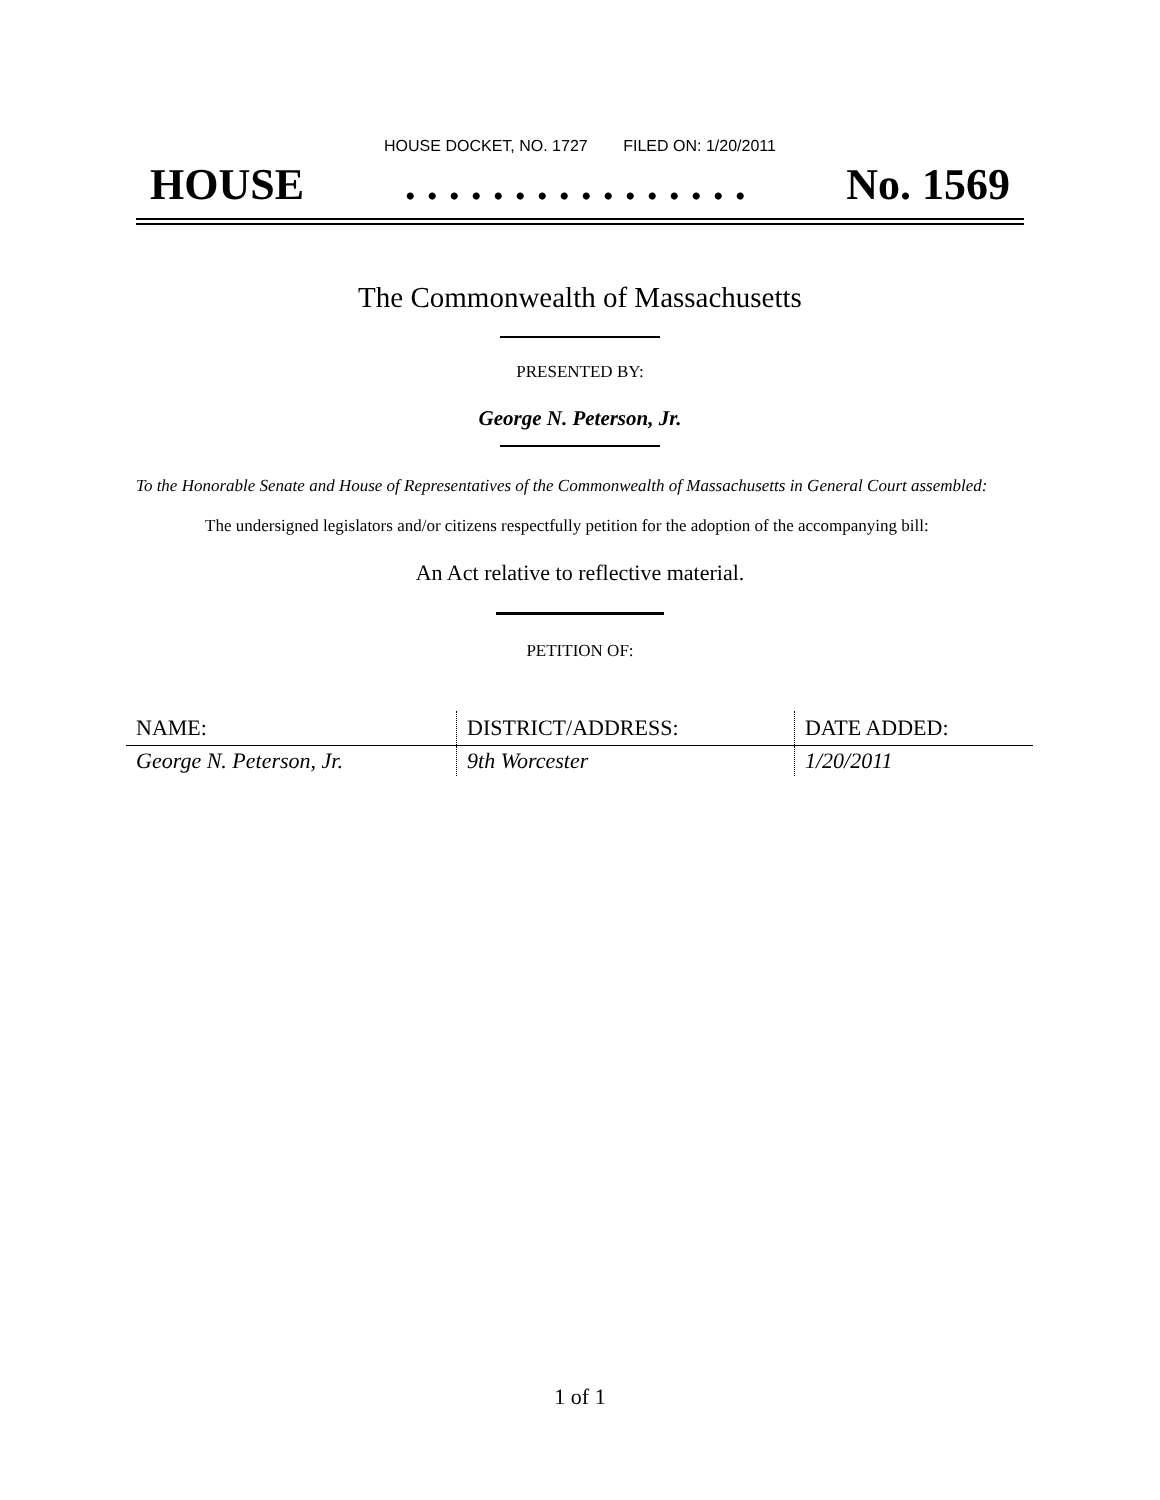HOUSE DOCKET, NO. 1727 FILED ON: 1/20/2011
HOUSE. . . . . . . . . . . . . . . . No. 1569
The Commonwealth of Massachusetts
PRESENTED BY:
George N. Peterson, Jr.
To the Honorable Senate and House of Representatives of the Commonwealth of Massachusetts in General Court assembled:
The undersigned legislators and/or citizens respectfully petition for the adoption of the accompanying bill:
An Act relative to reflective material.
PETITION OF:
| NAME: | DISTRICT/ADDRESS: | DATE ADDED: |
| --- | --- | --- |
| George N. Peterson, Jr. | 9th Worcester | 1/20/2011 |
1 of 1